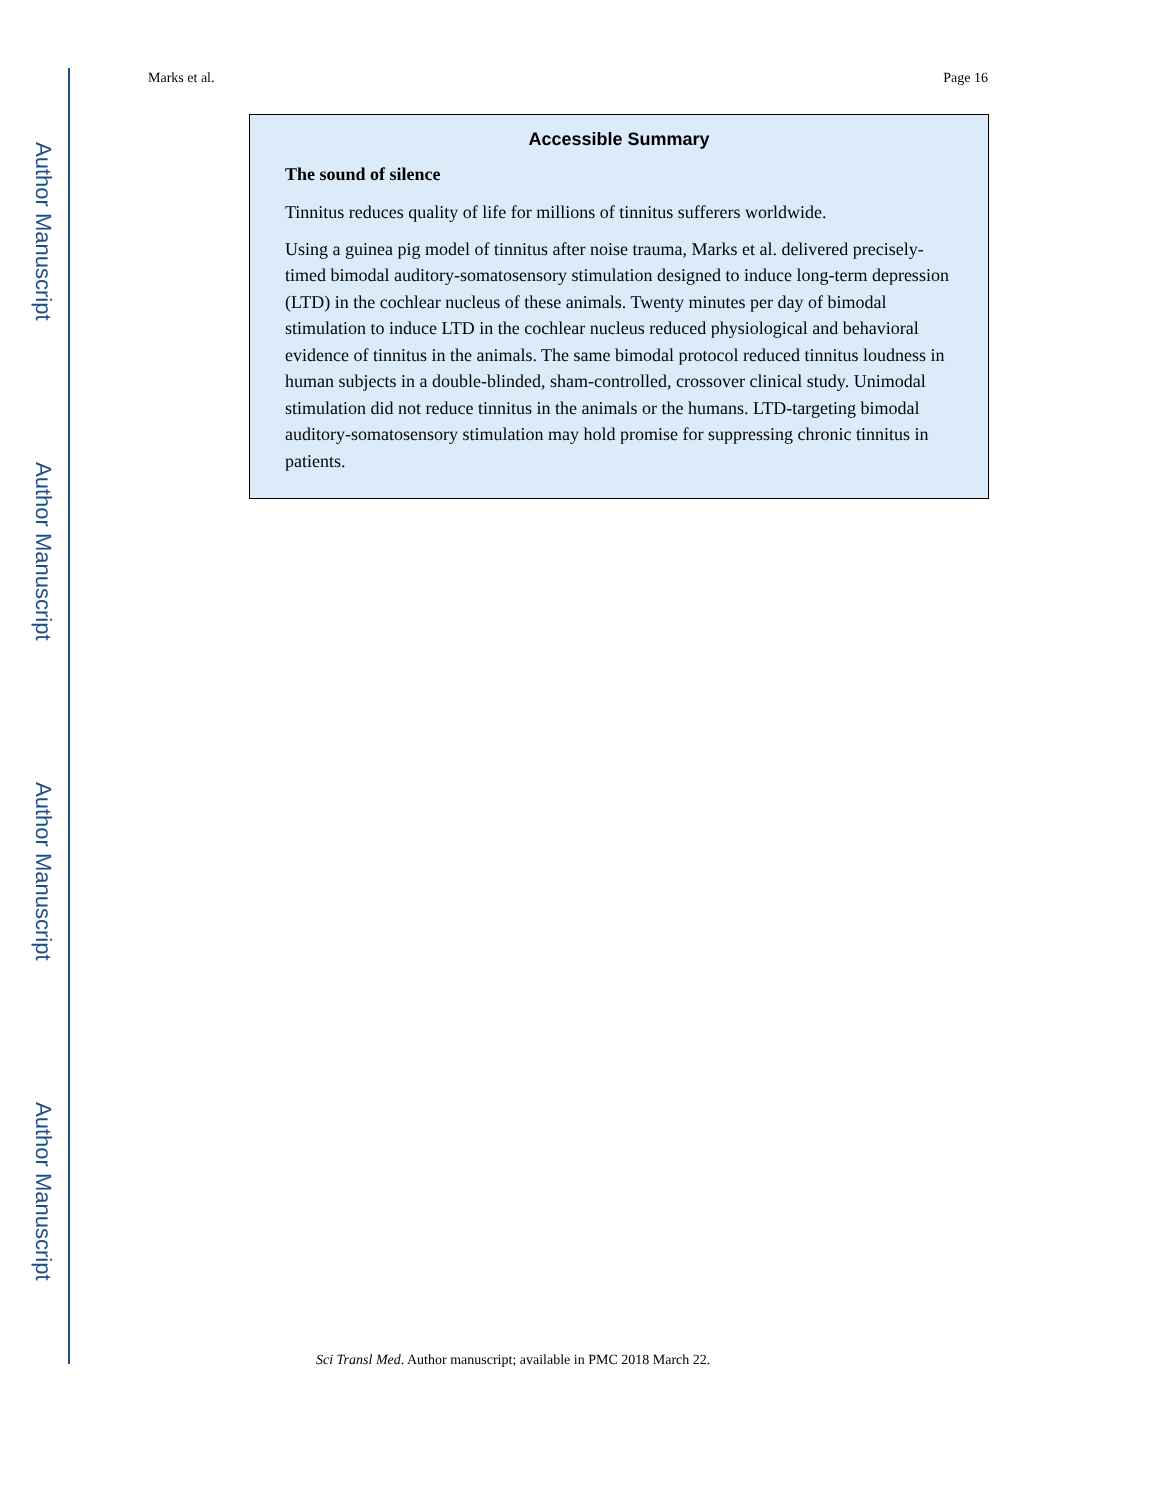Author Manuscript
Author Manuscript
Author Manuscript
Author Manuscript
Marks et al. Page 16
Accessible Summary
The sound of silence
Tinnitus reduces quality of life for millions of tinnitus sufferers worldwide.
Using a guinea pig model of tinnitus after noise trauma, Marks et al. delivered precisely-timed bimodal auditory-somatosensory stimulation designed to induce long-term depression (LTD) in the cochlear nucleus of these animals. Twenty minutes per day of bimodal stimulation to induce LTD in the cochlear nucleus reduced physiological and behavioral evidence of tinnitus in the animals. The same bimodal protocol reduced tinnitus loudness in human subjects in a double-blinded, sham-controlled, crossover clinical study. Unimodal stimulation did not reduce tinnitus in the animals or the humans. LTD-targeting bimodal auditory-somatosensory stimulation may hold promise for suppressing chronic tinnitus in patients.
Sci Transl Med. Author manuscript; available in PMC 2018 March 22.